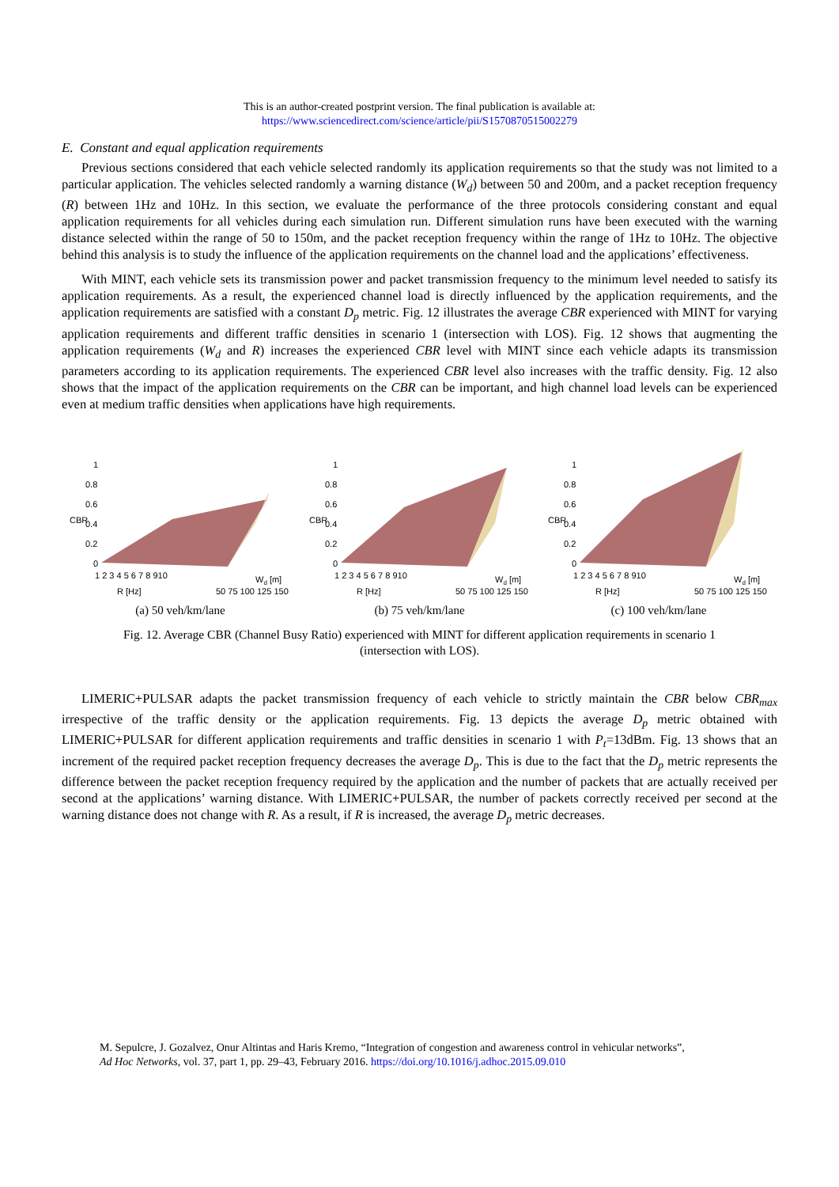This is an author-created postprint version. The final publication is available at:
https://www.sciencedirect.com/science/article/pii/S1570870515002279
E. Constant and equal application requirements
Previous sections considered that each vehicle selected randomly its application requirements so that the study was not limited to a particular application. The vehicles selected randomly a warning distance (W<sub>d</sub>) between 50 and 200m, and a packet reception frequency (R) between 1Hz and 10Hz. In this section, we evaluate the performance of the three protocols considering constant and equal application requirements for all vehicles during each simulation run. Different simulation runs have been executed with the warning distance selected within the range of 50 to 150m, and the packet reception frequency within the range of 1Hz to 10Hz. The objective behind this analysis is to study the influence of the application requirements on the channel load and the applications’ effectiveness.
With MINT, each vehicle sets its transmission power and packet transmission frequency to the minimum level needed to satisfy its application requirements. As a result, the experienced channel load is directly influenced by the application requirements, and the application requirements are satisfied with a constant D<sub>p</sub> metric. Fig. 12 illustrates the average CBR experienced with MINT for varying application requirements and different traffic densities in scenario 1 (intersection with LOS). Fig. 12 shows that augmenting the application requirements (W<sub>d</sub> and R) increases the experienced CBR level with MINT since each vehicle adapts its transmission parameters according to its application requirements. The experienced CBR level also increases with the traffic density. Fig. 12 also shows that the impact of the application requirements on the CBR can be important, and high channel load levels can be experienced even at medium traffic densities when applications have high requirements.
1
0.8
0.6
0.4
0.2
0
CBR
1 2 3 4 5 6 7 8 910
50 75 100 125 150
R [Hz]
Wd [m]
(a) 50 veh/km/lane
1
0.8
0.6
0.4
0.2
0
CBR
1 2 3 4 5 6 7 8 910
50 75 100 125 150
R [Hz]
Wd [m]
(b) 75 veh/km/lane
1
0.8
0.6
0.4
0.2
0
CBR
1 2 3 4 5 6 7 8 910
50 75 100 125 150
R [Hz]
Wd [m]
(c) 100 veh/km/lane
Fig. 12. Average CBR (Channel Busy Ratio) experienced with MINT for different application requirements in scenario 1
(intersection with LOS).
LIMERIC+PULSAR adapts the packet transmission frequency of each vehicle to strictly maintain the CBR below CBR<sub>max</sub> irrespective of the traffic density or the application requirements. Fig. 13 depicts the average D<sub>p</sub> metric obtained with LIMERIC+PULSAR for different application requirements and traffic densities in scenario 1 with P<sub>t</sub>=13dBm. Fig. 13 shows that an increment of the required packet reception frequency decreases the average D<sub>p</sub>. This is due to the fact that the D<sub>p</sub> metric represents the difference between the packet reception frequency required by the application and the number of packets that are actually received per second at the applications’ warning distance. With LIMERIC+PULSAR, the number of packets correctly received per second at the warning distance does not change with R. As a result, if R is increased, the average D<sub>p</sub> metric decreases.
M. Sepulcre, J. Gozalvez, Onur Altintas and Haris Kremo, “Integration of congestion and awareness control in vehicular networks”,
Ad Hoc Networks, vol. 37, part 1, pp. 29–43, February 2016. https://doi.org/10.1016/j.adhoc.2015.09.010